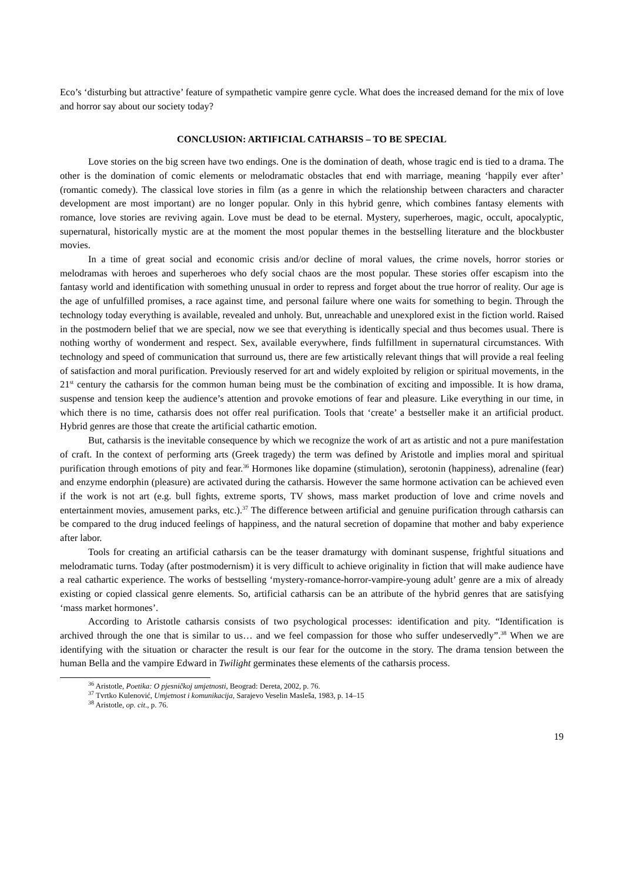Eco’s ‘disturbing but attractive’ feature of sympathetic vampire genre cycle. What does the increased demand for the mix of love and horror say about our society today?
CONCLUSION: ARTIFICIAL CATHARSIS – TO BE SPECIAL
Love stories on the big screen have two endings. One is the domination of death, whose tragic end is tied to a drama. The other is the domination of comic elements or melodramatic obstacles that end with marriage, meaning ‘happily ever after’ (romantic comedy). The classical love stories in film (as a genre in which the relationship between characters and character development are most important) are no longer popular. Only in this hybrid genre, which combines fantasy elements with romance, love stories are reviving again. Love must be dead to be eternal. Mystery, superheroes, magic, occult, apocalyptic, supernatural, historically mystic are at the moment the most popular themes in the bestselling literature and the blockbuster movies.
In a time of great social and economic crisis and/or decline of moral values, the crime novels, horror stories or melodramas with heroes and superheroes who defy social chaos are the most popular. These stories offer escapism into the fantasy world and identification with something unusual in order to repress and forget about the true horror of reality. Our age is the age of unfulfilled promises, a race against time, and personal failure where one waits for something to begin. Through the technology today everything is available, revealed and unholy. But, unreachable and unexplored exist in the fiction world. Raised in the postmodern belief that we are special, now we see that everything is identically special and thus becomes usual. There is nothing worthy of wonderment and respect. Sex, available everywhere, finds fulfillment in supernatural circumstances. With technology and speed of communication that surround us, there are few artistically relevant things that will provide a real feeling of satisfaction and moral purification. Previously reserved for art and widely exploited by religion or spiritual movements, in the 21<sup>st</sup> century the catharsis for the common human being must be the combination of exciting and impossible. It is how drama, suspense and tension keep the audience’s attention and provoke emotions of fear and pleasure. Like everything in our time, in which there is no time, catharsis does not offer real purification. Tools that ‘create’ a bestseller make it an artificial product. Hybrid genres are those that create the artificial cathartic emotion.
But, catharsis is the inevitable consequence by which we recognize the work of art as artistic and not a pure manifestation of craft. In the context of performing arts (Greek tragedy) the term was defined by Aristotle and implies moral and spiritual purification through emotions of pity and fear.<sup>36</sup> Hormones like dopamine (stimulation), serotonin (happiness), adrenaline (fear) and enzyme endorphin (pleasure) are activated during the catharsis. However the same hormone activation can be achieved even if the work is not art (e.g. bull fights, extreme sports, TV shows, mass market production of love and crime novels and entertainment movies, amusement parks, etc.).<sup>37</sup> The difference between artificial and genuine purification through catharsis can be compared to the drug induced feelings of happiness, and the natural secretion of dopamine that mother and baby experience after labor.
Tools for creating an artificial catharsis can be the teaser dramaturgy with dominant suspense, frightful situations and melodramatic turns. Today (after postmodernism) it is very difficult to achieve originality in fiction that will make audience have a real cathartic experience. The works of bestselling ‘mystery-romance-horror-vampire-young adult’ genre are a mix of already existing or copied classical genre elements. So, artificial catharsis can be an attribute of the hybrid genres that are satisfying ‘mass market hormones’.
According to Aristotle catharsis consists of two psychological processes: identification and pity. “Identification is archived through the one that is similar to us… and we feel compassion for those who suffer undeservedly”.<sup>38</sup> When we are identifying with the situation or character the result is our fear for the outcome in the story. The drama tension between the human Bella and the vampire Edward in Twilight germinates these elements of the catharsis process.
<sup>36</sup> Aristotle, Poetika: O pjesničkoj umjetnosti, Beograd: Dereta, 2002, p. 76.
<sup>37</sup> Tvrtko Kulenović, Umjetnost i komunikacija, Sarajevo Veselin Masleša, 1983, p. 14–15
<sup>38</sup> Aristotle, op. cit., p. 76.
19